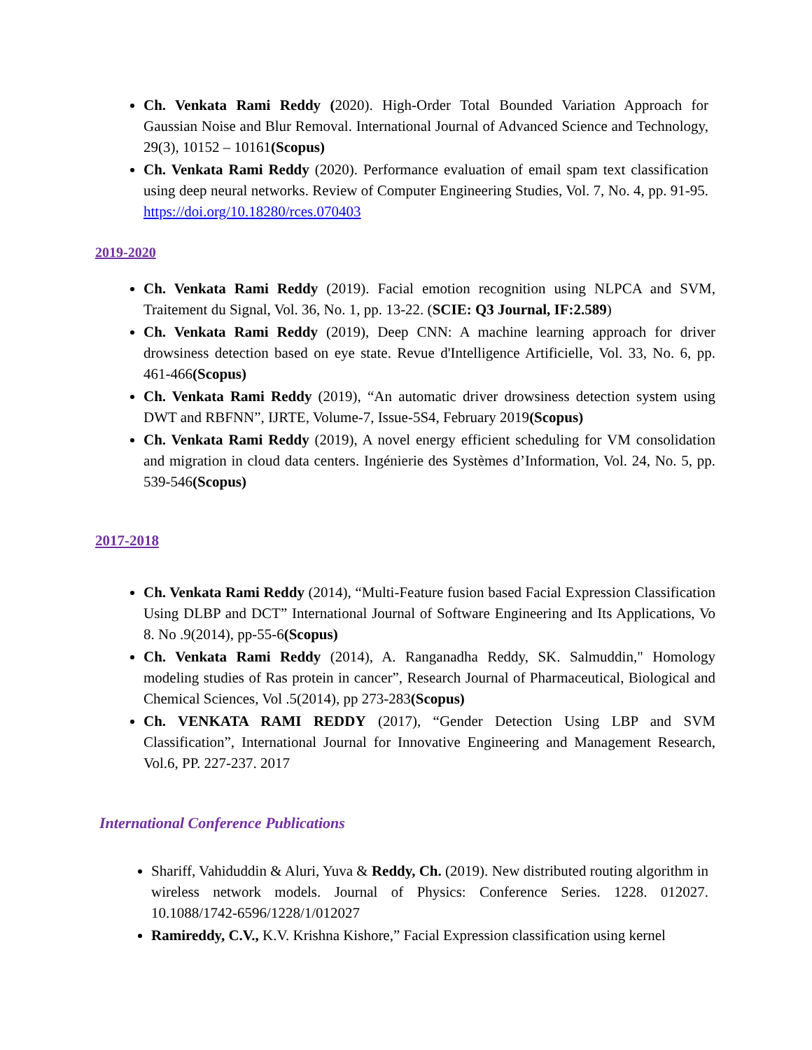Ch. Venkata Rami Reddy (2020). High-Order Total Bounded Variation Approach for Gaussian Noise and Blur Removal. International Journal of Advanced Science and Technology, 29(3), 10152 – 10161(Scopus)
Ch. Venkata Rami Reddy (2020). Performance evaluation of email spam text classification using deep neural networks. Review of Computer Engineering Studies, Vol. 7, No. 4, pp. 91-95. https://doi.org/10.18280/rces.070403
2019-2020
Ch. Venkata Rami Reddy (2019). Facial emotion recognition using NLPCA and SVM, Traitement du Signal, Vol. 36, No. 1, pp. 13-22. (SCIE: Q3 Journal, IF:2.589)
Ch. Venkata Rami Reddy (2019), Deep CNN: A machine learning approach for driver drowsiness detection based on eye state. Revue d'Intelligence Artificielle, Vol. 33, No. 6, pp. 461-466(Scopus)
Ch. Venkata Rami Reddy (2019), “An automatic driver drowsiness detection system using DWT and RBFNN”, IJRTE, Volume-7, Issue-5S4, February 2019(Scopus)
Ch. Venkata Rami Reddy (2019), A novel energy efficient scheduling for VM consolidation and migration in cloud data centers. Ingénierie des Systèmes d’Information, Vol. 24, No. 5, pp. 539-546(Scopus)
2017-2018
Ch. Venkata Rami Reddy (2014), “Multi-Feature fusion based Facial Expression Classification Using DLBP and DCT” International Journal of Software Engineering and Its Applications, Vo 8. No .9(2014), pp-55-6(Scopus)
Ch. Venkata Rami Reddy (2014), A. Ranganadha Reddy, SK. Salmuddin," Homology modeling studies of Ras protein in cancer”, Research Journal of Pharmaceutical, Biological and Chemical Sciences, Vol .5(2014), pp 273-283(Scopus)
Ch. VENKATA RAMI REDDY (2017), “Gender Detection Using LBP and SVM Classification”, International Journal for Innovative Engineering and Management Research, Vol.6, PP. 227-237. 2017
International Conference Publications
Shariff, Vahiduddin & Aluri, Yuva & Reddy, Ch. (2019). New distributed routing algorithm in wireless network models. Journal of Physics: Conference Series. 1228. 012027. 10.1088/1742-6596/1228/1/012027
Ramireddy, C.V., K.V. Krishna Kishore,” Facial Expression classification using kernel